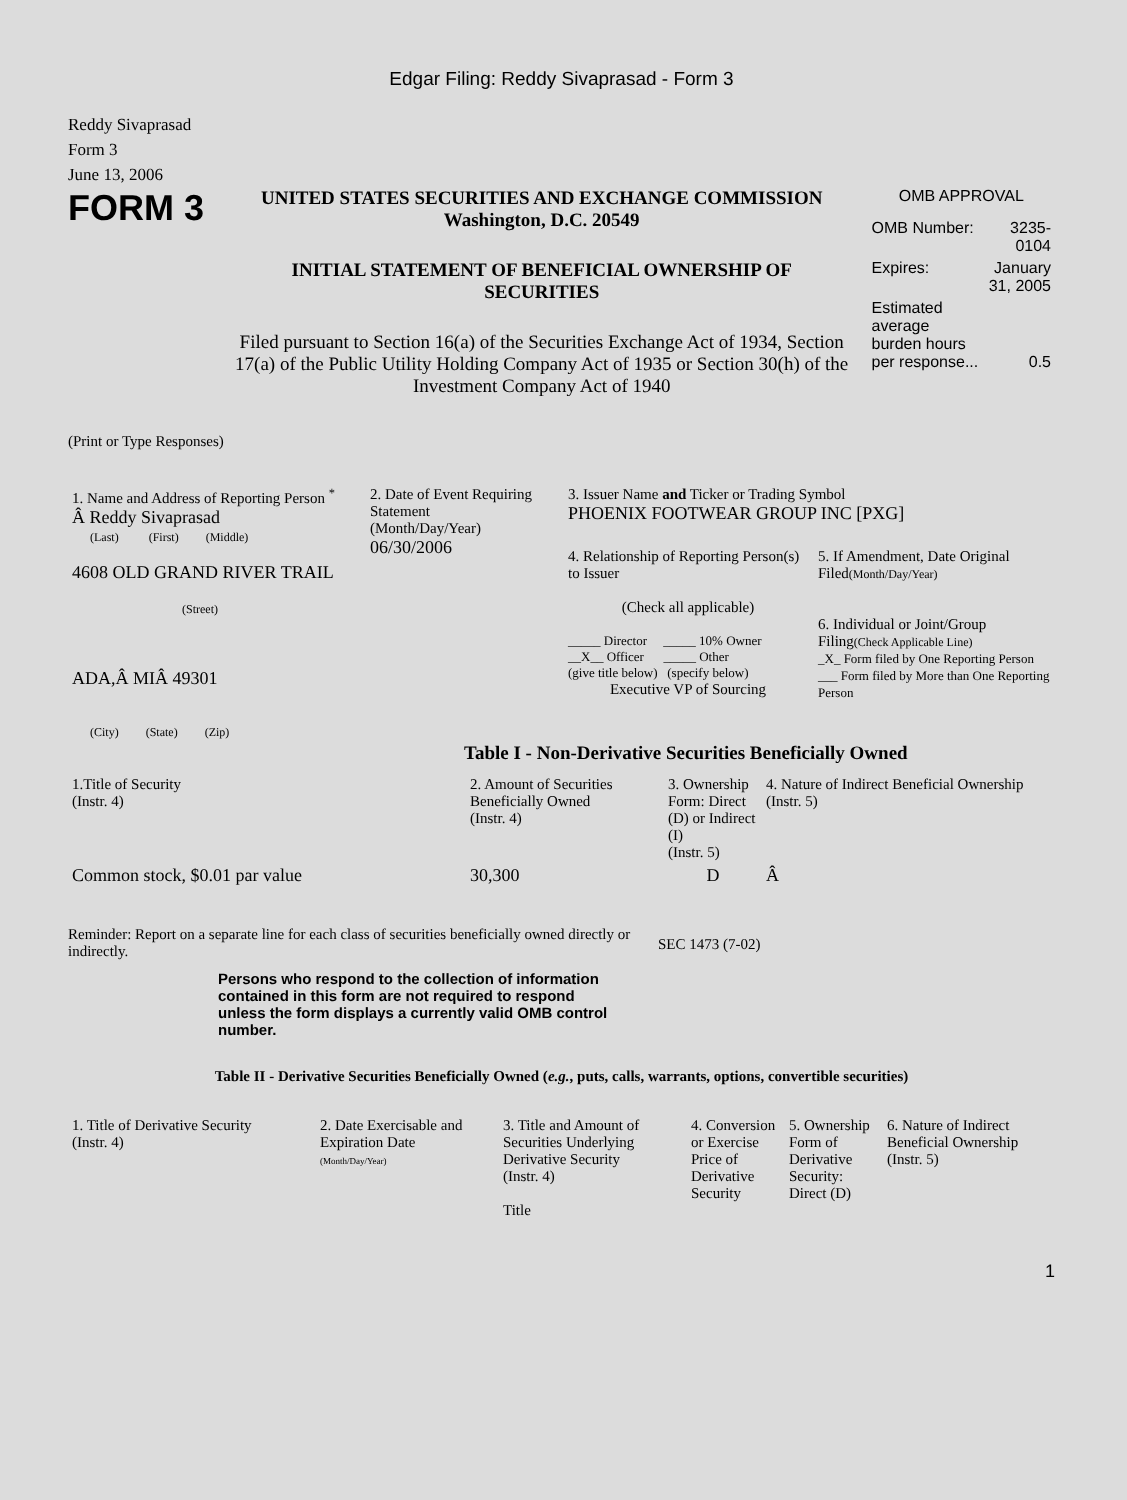Edgar Filing: Reddy Sivaprasad - Form 3
Reddy Sivaprasad
Form 3
June 13, 2006
FORM 3
UNITED STATES SECURITIES AND EXCHANGE COMMISSION
Washington, D.C. 20549
INITIAL STATEMENT OF BENEFICIAL OWNERSHIP OF SECURITIES
Filed pursuant to Section 16(a) of the Securities Exchange Act of 1934, Section 17(a) of the Public Utility Holding Company Act of 1935 or Section 30(h) of the Investment Company Act of 1940
OMB APPROVAL
| OMB Number: | 3235-0104 |
| Expires: | January 31, 2005 |
| Estimated average burden hours per response... | 0.5 |
(Print or Type Responses)
| 1. Name and Address of Reporting Person <sup>*</sup> Â Reddy Sivaprasad (Last) (First) (Middle) 4608 OLD GRAND RIVER TRAIL (Street) ADA,Â MIÂ 49301 (City) (State) (Zip) | 2. Date of Event Requiring Statement (Month/Day/Year) 06/30/2006 | 3. Issuer Name and Ticker or Trading Symbol PHOENIX FOOTWEAR GROUP INC [PXG] / 4. Relationship of Reporting Person(s) to Issuer (Check all applicable) _____ Director _____ 10% Owner __X__ Officer _____ Other (give title below) (specify below) Executive VP of Sourcing / 5. If Amendment, Date Original Filed (Month/Day/Year) 6. Individual or Joint/Group Filing (Check Applicable Line) _X_ Form filed by One Reporting Person ___ Form filed by More than One Reporting Person / |
Table I - Non-Derivative Securities Beneficially Owned
| 1.Title of Security (Instr. 4) | 2. Amount of Securities Beneficially Owned (Instr. 4) | 3. Ownership Form: Direct (D) or Indirect (I) (Instr. 5) | 4. Nature of Indirect Beneficial Ownership (Instr. 5) |
| --- | --- | --- | --- |
| Common stock, $0.01 par value | 30,300 | D | Â |
Reminder: Report on a separate line for each class of securities beneficially owned directly or indirectly.
SEC 1473 (7-02)
Persons who respond to the collection of information contained in this form are not required to respond unless the form displays a currently valid OMB control number.
Table II - Derivative Securities Beneficially Owned (e.g., puts, calls, warrants, options, convertible securities)
| 1. Title of Derivative Security (Instr. 4) | 2. Date Exercisable and Expiration Date (Month/Day/Year) | 3. Title and Amount of Securities Underlying Derivative Security (Instr. 4) Title | 4. Conversion or Exercise Price of Derivative Security | 5. Ownership Form of Derivative Security: Direct (D) | 6. Nature of Indirect Beneficial Ownership (Instr. 5) |
| --- | --- | --- | --- | --- | --- |
1